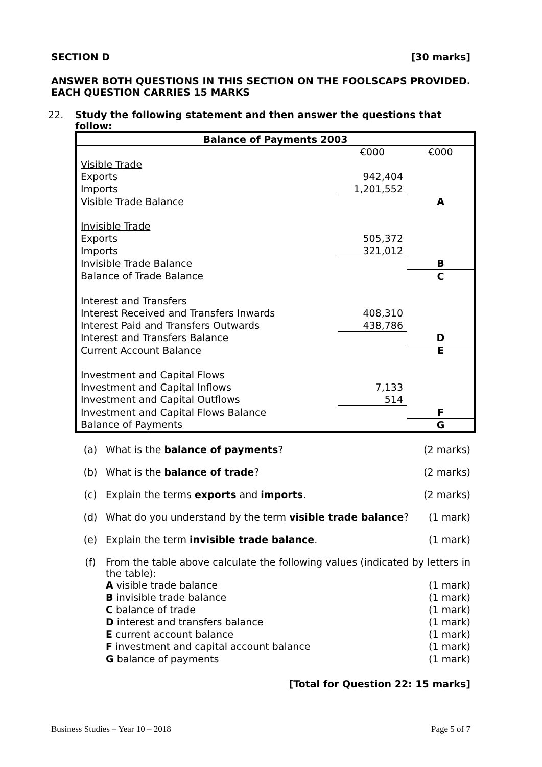SECTION D [30 marks]
ANSWER BOTH QUESTIONS IN THIS SECTION ON THE FOOLSCAPS PROVIDED. EACH QUESTION CARRIES 15 MARKS
22. Study the following statement and then answer the questions that follow:
| Balance of Payments 2003 | | |
| | €000 | €000 |
| Visible Trade | | |
| Exports | 942,404 | |
| Imports | 1,201,552 | |
| Visible Trade Balance | | A |
| Invisible Trade | | |
| Exports | 505,372 | |
| Imports | 321,012 | |
| Invisible Trade Balance | | B |
| Balance of Trade Balance | | C |
| Interest and Transfers | | |
| Interest Received and Transfers Inwards | 408,310 | |
| Interest Paid and Transfers Outwards | 438,786 | |
| Interest and Transfers Balance | | D |
| Current Account Balance | | E |
| Investment and Capital Flows | | |
| Investment and Capital Inflows | 7,133 | |
| Investment and Capital Outflows | 514 | |
| Investment and Capital Flows Balance | | F |
| Balance of Payments | | G |
(a) What is the balance of payments? (2 marks)
(b) What is the balance of trade? (2 marks)
(c) Explain the terms exports and imports. (2 marks)
(d) What do you understand by the term visible trade balance? (1 mark)
(e) Explain the term invisible trade balance. (1 mark)
(f) From the table above calculate the following values (indicated by letters in the table):
A visible trade balance (1 mark)
B invisible trade balance (1 mark)
C balance of trade (1 mark)
D interest and transfers balance (1 mark)
E current account balance (1 mark)
F investment and capital account balance (1 mark)
G balance of payments (1 mark)
[Total for Question 22: 15 marks]
Business Studies – Year 10 – 2018 Page 5 of 7